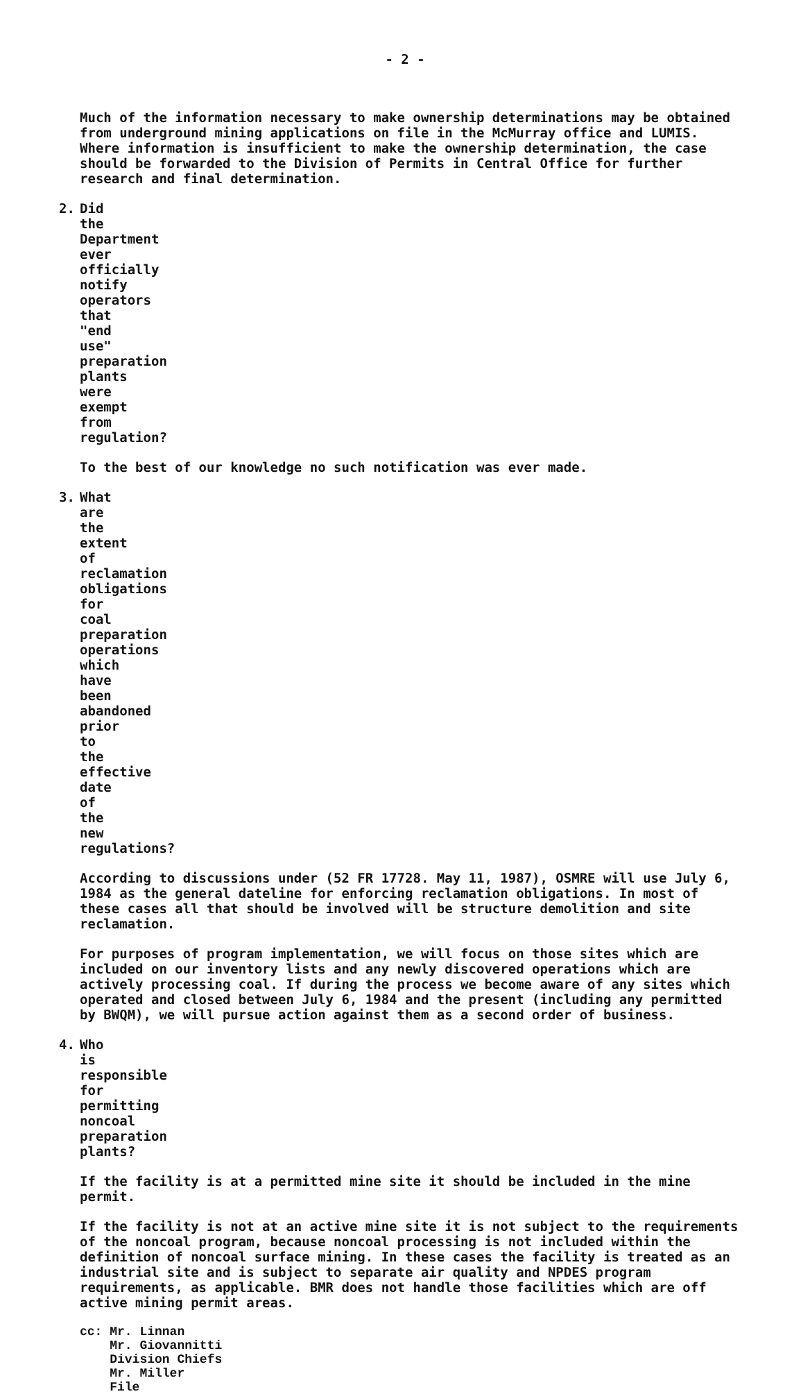- 2 -
Much of the information necessary to make ownership determinations may be obtained from underground mining applications on file in the McMurray office and LUMIS. Where information is insufficient to make the ownership determination, the case should be forwarded to the Division of Permits in Central Office for further research and final determination.
2. Did the Department ever officially notify operators that "end use" preparation plants were exempt from regulation?
To the best of our knowledge no such notification was ever made.
3. What are the extent of reclamation obligations for coal preparation operations which have been abandoned prior to the effective date of the new regulations?
According to discussions under (52 FR 17728. May 11, 1987), OSMRE will use July 6, 1984 as the general dateline for enforcing reclamation obligations. In most of these cases all that should be involved will be structure demolition and site reclamation.
For purposes of program implementation, we will focus on those sites which are included on our inventory lists and any newly discovered operations which are actively processing coal. If during the process we become aware of any sites which operated and closed between July 6, 1984 and the present (including any permitted by BWQM), we will pursue action against them as a second order of business.
4. Who is responsible for permitting noncoal preparation plants?
If the facility is at a permitted mine site it should be included in the mine permit.
If the facility is not at an active mine site it is not subject to the requirements of the noncoal program, because noncoal processing is not included within the definition of noncoal surface mining. In these cases the facility is treated as an industrial site and is subject to separate air quality and NPDES program requirements, as applicable. BMR does not handle those facilities which are off active mining permit areas.
cc: Mr. Linnan
Mr. Giovannitti
Division Chiefs
Mr. Miller
File